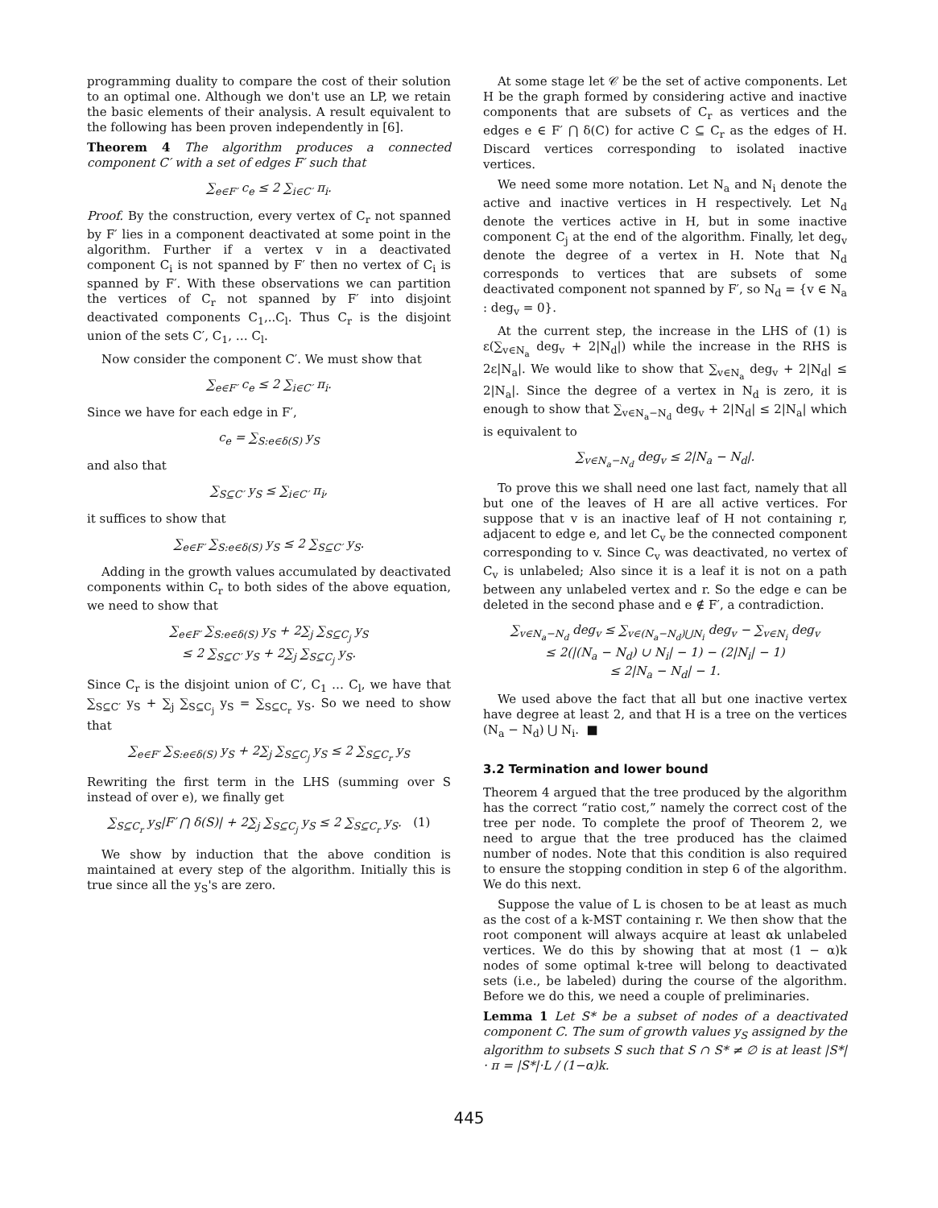programming duality to compare the cost of their solution to an optimal one. Although we don't use an LP, we retain the basic elements of their analysis. A result equivalent to the following has been proven independently in [6].
Theorem 4 The algorithm produces a connected component C′ with a set of edges F′ such that
∑<sub>e∈F′</sub> c<sub>e</sub> ≤ 2 ∑<sub>i∈C′</sub> π<sub>i</sub>.
Proof. By the construction, every vertex of C<sub>r</sub> not spanned by F′ lies in a component deactivated at some point in the algorithm. Further if a vertex v in a deactivated component C<sub>i</sub> is not spanned by F′ then no vertex of C<sub>i</sub> is spanned by F′. With these observations we can partition the vertices of C<sub>r</sub> not spanned by F′ into disjoint deactivated components C<sub>1</sub>,..C<sub>l</sub>. Thus C<sub>r</sub> is the disjoint union of the sets C′, C<sub>1</sub>, … C<sub>l</sub>.
Now consider the component C′. We must show that
∑<sub>e∈F′</sub> c<sub>e</sub> ≤ 2 ∑<sub>i∈C′</sub> π<sub>i</sub>.
Since we have for each edge in F′,
c<sub>e</sub> = ∑<sub>S:e∈δ(S)</sub> y<sub>S</sub>
and also that
∑<sub>S⊆C′</sub> y<sub>S</sub> ≤ ∑<sub>i∈C′</sub> π<sub>i</sub>,
it suffices to show that
∑<sub>e∈F′</sub> ∑<sub>S:e∈δ(S)</sub> y<sub>S</sub> ≤ 2 ∑<sub>S⊆C′</sub> y<sub>S</sub>.
Adding in the growth values accumulated by deactivated components within C<sub>r</sub> to both sides of the above equation, we need to show that
∑<sub>e∈F′</sub> ∑<sub>S:e∈δ(S)</sub> y<sub>S</sub> + 2∑<sub>j</sub> ∑<sub>S⊆C<sub>j</sub></sub> y<sub>S</sub>
≤ 2 ∑<sub>S⊆C′</sub> y<sub>S</sub> + 2∑<sub>j</sub> ∑<sub>S⊆C<sub>j</sub></sub> y<sub>S</sub>.
Since C<sub>r</sub> is the disjoint union of C′, C<sub>1</sub> … C<sub>l</sub>, we have that ∑<sub>S⊆C′</sub> y<sub>S</sub> + ∑<sub>j</sub> ∑<sub>S⊆C<sub>j</sub></sub> y<sub>S</sub> = ∑<sub>S⊆C<sub>r</sub></sub> y<sub>S</sub>. So we need to show that
∑<sub>e∈F′</sub> ∑<sub>S:e∈δ(S)</sub> y<sub>S</sub> + 2∑<sub>j</sub> ∑<sub>S⊆C<sub>j</sub></sub> y<sub>S</sub> ≤ 2 ∑<sub>S⊆C<sub>r</sub></sub> y<sub>S</sub>
Rewriting the first term in the LHS (summing over S instead of over e), we finally get
∑<sub>S⊆C<sub>r</sub></sub> y<sub>S</sub>|F′ ⋂ δ(S)| + 2∑<sub>j</sub> ∑<sub>S⊆C<sub>j</sub></sub> y<sub>S</sub> ≤ 2 ∑<sub>S⊆C<sub>r</sub></sub> y<sub>S</sub>. (1)
We show by induction that the above condition is maintained at every step of the algorithm. Initially this is true since all the y<sub>S</sub>'s are zero.
At some stage let 𝒞 be the set of active components. Let H be the graph formed by considering active and inactive components that are subsets of C<sub>r</sub> as vertices and the edges e ∈ F′ ⋂ δ(C) for active C ⊆ C<sub>r</sub> as the edges of H. Discard vertices corresponding to isolated inactive vertices.
We need some more notation. Let N<sub>a</sub> and N<sub>i</sub> denote the active and inactive vertices in H respectively. Let N<sub>d</sub> denote the vertices active in H, but in some inactive component C<sub>j</sub> at the end of the algorithm. Finally, let deg<sub>v</sub> denote the degree of a vertex in H. Note that N<sub>d</sub> corresponds to vertices that are subsets of some deactivated component not spanned by F′, so N<sub>d</sub> = {v ∈ N<sub>a</sub> : deg<sub>v</sub> = 0}.
At the current step, the increase in the LHS of (1) is ε(∑<sub>v∈N<sub>a</sub></sub> deg<sub>v</sub> + 2|N<sub>d</sub>|) while the increase in the RHS is 2ε|N<sub>a</sub>|. We would like to show that ∑<sub>v∈N<sub>a</sub></sub> deg<sub>v</sub> + 2|N<sub>d</sub>| ≤ 2|N<sub>a</sub>|. Since the degree of a vertex in N<sub>d</sub> is zero, it is enough to show that ∑<sub>v∈N<sub>a</sub>−N<sub>d</sub></sub> deg<sub>v</sub> + 2|N<sub>d</sub>| ≤ 2|N<sub>a</sub>| which is equivalent to
∑<sub>v∈N<sub>a</sub>−N<sub>d</sub></sub> deg<sub>v</sub> ≤ 2|N<sub>a</sub> − N<sub>d</sub>|.
To prove this we shall need one last fact, namely that all but one of the leaves of H are all active vertices. For suppose that v is an inactive leaf of H not containing r, adjacent to edge e, and let C<sub>v</sub> be the connected component corresponding to v. Since C<sub>v</sub> was deactivated, no vertex of C<sub>v</sub> is unlabeled; Also since it is a leaf it is not on a path between any unlabeled vertex and r. So the edge e can be deleted in the second phase and e ∉ F′, a contradiction.
∑<sub>v∈N<sub>a</sub>−N<sub>d</sub></sub> deg<sub>v</sub> ≤ ∑<sub>v∈(N<sub>a</sub>−N<sub>d</sub>)⋃N<sub>i</sub></sub> deg<sub>v</sub> − ∑<sub>v∈N<sub>i</sub></sub> deg<sub>v</sub>
≤ 2(|(N<sub>a</sub> − N<sub>d</sub>) ∪ N<sub>i</sub>| − 1) − (2|N<sub>i</sub>| − 1)
≤ 2|N<sub>a</sub> − N<sub>d</sub>| − 1.
We used above the fact that all but one inactive vertex have degree at least 2, and that H is a tree on the vertices (N<sub>a</sub> − N<sub>d</sub>) ⋃ N<sub>i</sub>. ■
3.2 Termination and lower bound
Theorem 4 argued that the tree produced by the algorithm has the correct “ratio cost,” namely the correct cost of the tree per node. To complete the proof of Theorem 2, we need to argue that the tree produced has the claimed number of nodes. Note that this condition is also required to ensure the stopping condition in step 6 of the algorithm. We do this next.
Suppose the value of L is chosen to be at least as much as the cost of a k-MST containing r. We then show that the root component will always acquire at least αk unlabeled vertices. We do this by showing that at most (1 − α)k nodes of some optimal k-tree will belong to deactivated sets (i.e., be labeled) during the course of the algorithm. Before we do this, we need a couple of preliminaries.
Lemma 1 Let S* be a subset of nodes of a deactivated component C. The sum of growth values y<sub>S</sub> assigned by the algorithm to subsets S such that S ∩ S* ≠ ∅ is at least |S*| · π = |S*|·L / (1−α)k.
445